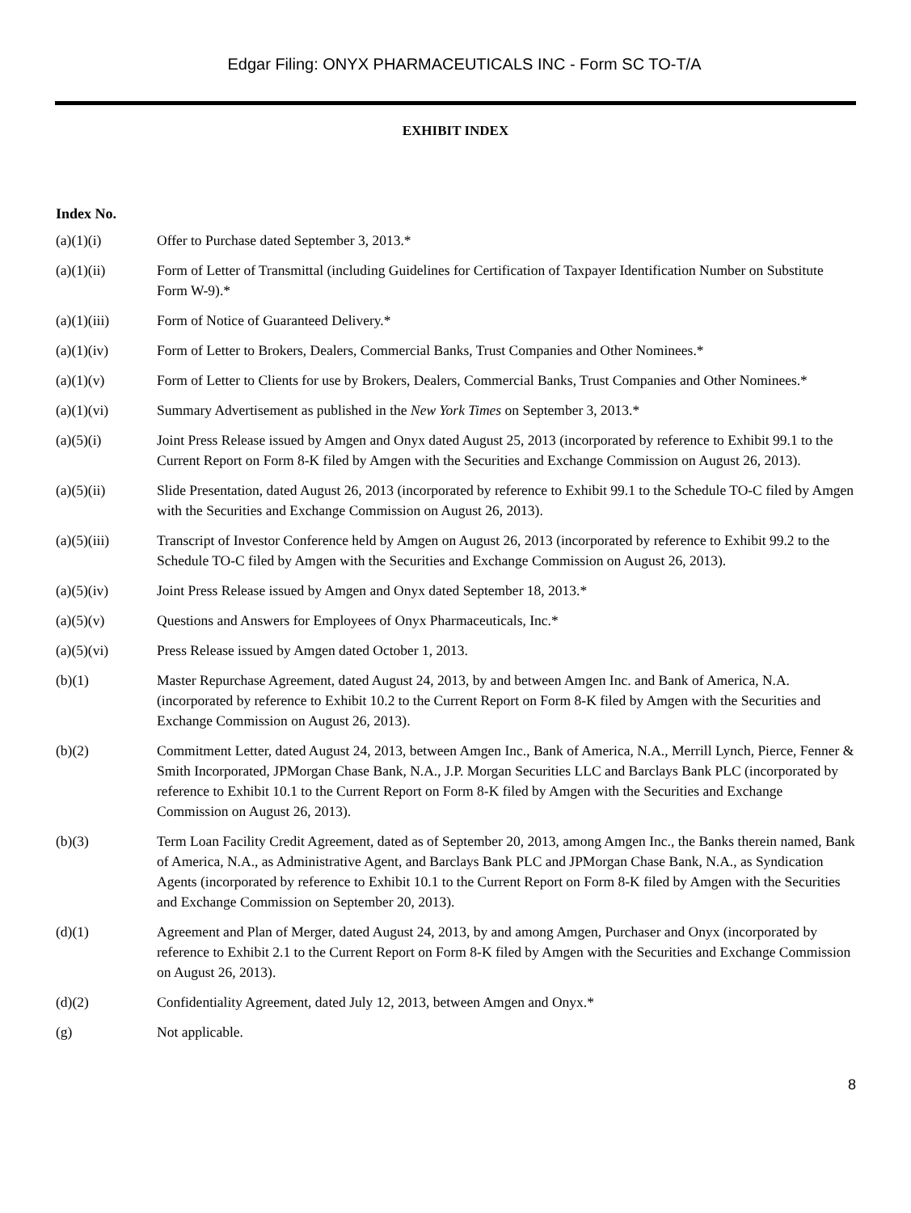Edgar Filing: ONYX PHARMACEUTICALS INC - Form SC TO-T/A
EXHIBIT INDEX
Index No.
| (a)(1)(i) | Offer to Purchase dated September 3, 2013.* |
| (a)(1)(ii) | Form of Letter of Transmittal (including Guidelines for Certification of Taxpayer Identification Number on Substitute Form W-9).* |
| (a)(1)(iii) | Form of Notice of Guaranteed Delivery.* |
| (a)(1)(iv) | Form of Letter to Brokers, Dealers, Commercial Banks, Trust Companies and Other Nominees.* |
| (a)(1)(v) | Form of Letter to Clients for use by Brokers, Dealers, Commercial Banks, Trust Companies and Other Nominees.* |
| (a)(1)(vi) | Summary Advertisement as published in the New York Times on September 3, 2013.* |
| (a)(5)(i) | Joint Press Release issued by Amgen and Onyx dated August 25, 2013 (incorporated by reference to Exhibit 99.1 to the Current Report on Form 8-K filed by Amgen with the Securities and Exchange Commission on August 26, 2013). |
| (a)(5)(ii) | Slide Presentation, dated August 26, 2013 (incorporated by reference to Exhibit 99.1 to the Schedule TO-C filed by Amgen with the Securities and Exchange Commission on August 26, 2013). |
| (a)(5)(iii) | Transcript of Investor Conference held by Amgen on August 26, 2013 (incorporated by reference to Exhibit 99.2 to the Schedule TO-C filed by Amgen with the Securities and Exchange Commission on August 26, 2013). |
| (a)(5)(iv) | Joint Press Release issued by Amgen and Onyx dated September 18, 2013.* |
| (a)(5)(v) | Questions and Answers for Employees of Onyx Pharmaceuticals, Inc.* |
| (a)(5)(vi) | Press Release issued by Amgen dated October 1, 2013. |
| (b)(1) | Master Repurchase Agreement, dated August 24, 2013, by and between Amgen Inc. and Bank of America, N.A. (incorporated by reference to Exhibit 10.2 to the Current Report on Form 8-K filed by Amgen with the Securities and Exchange Commission on August 26, 2013). |
| (b)(2) | Commitment Letter, dated August 24, 2013, between Amgen Inc., Bank of America, N.A., Merrill Lynch, Pierce, Fenner & Smith Incorporated, JPMorgan Chase Bank, N.A., J.P. Morgan Securities LLC and Barclays Bank PLC (incorporated by reference to Exhibit 10.1 to the Current Report on Form 8-K filed by Amgen with the Securities and Exchange Commission on August 26, 2013). |
| (b)(3) | Term Loan Facility Credit Agreement, dated as of September 20, 2013, among Amgen Inc., the Banks therein named, Bank of America, N.A., as Administrative Agent, and Barclays Bank PLC and JPMorgan Chase Bank, N.A., as Syndication Agents (incorporated by reference to Exhibit 10.1 to the Current Report on Form 8-K filed by Amgen with the Securities and Exchange Commission on September 20, 2013). |
| (d)(1) | Agreement and Plan of Merger, dated August 24, 2013, by and among Amgen, Purchaser and Onyx (incorporated by reference to Exhibit 2.1 to the Current Report on Form 8-K filed by Amgen with the Securities and Exchange Commission on August 26, 2013). |
| (d)(2) | Confidentiality Agreement, dated July 12, 2013, between Amgen and Onyx.* |
| (g) | Not applicable. |
8